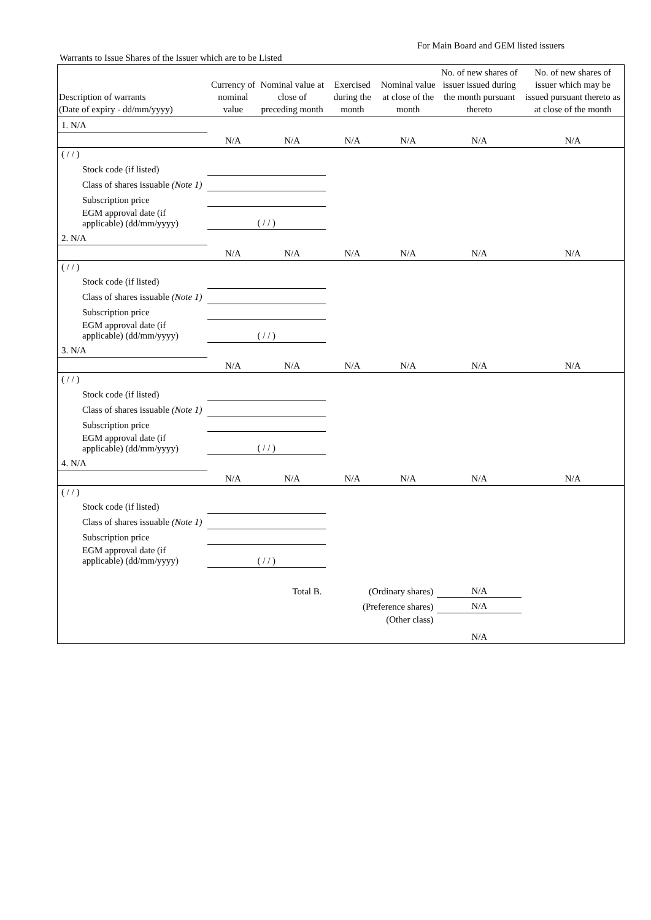For Main Board and GEM listed issuers
Warrants to Issue Shares of the Issuer which are to be Listed
| Description of warrants (Date of expiry - dd/mm/yyyy) | Currency of nominal value | Nominal value at close of preceding month | Exercised during the month | Nominal value at close of the month | No. of new shares of issuer issued during the month pursuant thereto | No. of new shares of issuer which may be issued pursuant thereto as at close of the month |
| --- | --- | --- | --- | --- | --- | --- |
| 1. N/A | | | | | | |
| | N/A | N/A | N/A | N/A | N/A | N/A |
| ( / / ) | | | | | | |
| Stock code (if listed) | | | | | | |
| Class of shares issuable (Note 1) | | | | | | |
| Subscription price | | | | | | |
| EGM approval date (if applicable) (dd/mm/yyyy) | ( / / ) | | | | | |
| 2. N/A | | | | | | |
| | N/A | N/A | N/A | N/A | N/A | N/A |
| ( / / ) | | | | | | |
| Stock code (if listed) | | | | | | |
| Class of shares issuable (Note 1) | | | | | | |
| Subscription price | | | | | | |
| EGM approval date (if applicable) (dd/mm/yyyy) | ( / / ) | | | | | |
| 3. N/A | | | | | | |
| | N/A | N/A | N/A | N/A | N/A | N/A |
| ( / / ) | | | | | | |
| Stock code (if listed) | | | | | | |
| Class of shares issuable (Note 1) | | | | | | |
| Subscription price | | | | | | |
| EGM approval date (if applicable) (dd/mm/yyyy) | ( / / ) | | | | | |
| 4. N/A | | | | | | |
| | N/A | N/A | N/A | N/A | N/A | N/A |
| ( / / ) | | | | | | |
| Stock code (if listed) | | | | | | |
| Class of shares issuable (Note 1) | | | | | | |
| Subscription price | | | | | | |
| EGM approval date (if applicable) (dd/mm/yyyy) | ( / / ) | | | | | |
| Total B. | | | (Ordinary shares) | | N/A | |
| | | | (Preference shares) | | N/A | |
| | | | (Other class) | | N/A | |